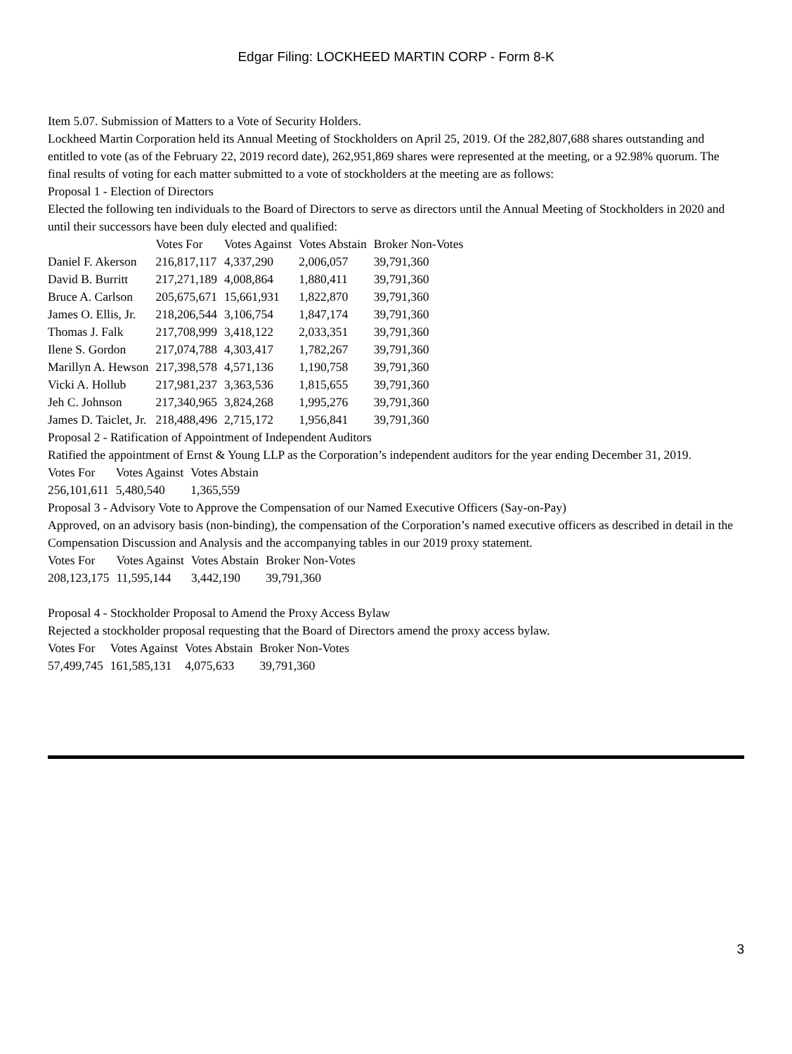Edgar Filing: LOCKHEED MARTIN CORP - Form 8-K
Item 5.07. Submission of Matters to a Vote of Security Holders.
Lockheed Martin Corporation held its Annual Meeting of Stockholders on April 25, 2019. Of the 282,807,688 shares outstanding and entitled to vote (as of the February 22, 2019 record date), 262,951,869 shares were represented at the meeting, or a 92.98% quorum. The final results of voting for each matter submitted to a vote of stockholders at the meeting are as follows:
Proposal 1 - Election of Directors
Elected the following ten individuals to the Board of Directors to serve as directors until the Annual Meeting of Stockholders in 2020 and until their successors have been duly elected and qualified:
| | Votes For | Votes Against | Votes Abstain | Broker Non-Votes |
| --- | --- | --- | --- | --- |
| Daniel F. Akerson | 216,817,117 | 4,337,290 | 2,006,057 | 39,791,360 |
| David B. Burritt | 217,271,189 | 4,008,864 | 1,880,411 | 39,791,360 |
| Bruce A. Carlson | 205,675,671 | 15,661,931 | 1,822,870 | 39,791,360 |
| James O. Ellis, Jr. | 218,206,544 | 3,106,754 | 1,847,174 | 39,791,360 |
| Thomas J. Falk | 217,708,999 | 3,418,122 | 2,033,351 | 39,791,360 |
| Ilene S. Gordon | 217,074,788 | 4,303,417 | 1,782,267 | 39,791,360 |
| Marillyn A. Hewson | 217,398,578 | 4,571,136 | 1,190,758 | 39,791,360 |
| Vicki A. Hollub | 217,981,237 | 3,363,536 | 1,815,655 | 39,791,360 |
| Jeh C. Johnson | 217,340,965 | 3,824,268 | 1,995,276 | 39,791,360 |
| James D. Taiclet, Jr. | 218,488,496 | 2,715,172 | 1,956,841 | 39,791,360 |
Proposal 2 - Ratification of Appointment of Independent Auditors
Ratified the appointment of Ernst & Young LLP as the Corporation’s independent auditors for the year ending December 31, 2019.
| Votes For | Votes Against | Votes Abstain |
| --- | --- | --- |
| 256,101,611 | 5,480,540 | 1,365,559 |
Proposal 3 - Advisory Vote to Approve the Compensation of our Named Executive Officers (Say-on-Pay)
Approved, on an advisory basis (non-binding), the compensation of the Corporation’s named executive officers as described in detail in the Compensation Discussion and Analysis and the accompanying tables in our 2019 proxy statement.
| Votes For | Votes Against | Votes Abstain | Broker Non-Votes |
| --- | --- | --- | --- |
| 208,123,175 | 11,595,144 | 3,442,190 | 39,791,360 |
Proposal 4 - Stockholder Proposal to Amend the Proxy Access Bylaw
Rejected a stockholder proposal requesting that the Board of Directors amend the proxy access bylaw.
| Votes For | Votes Against | Votes Abstain | Broker Non-Votes |
| --- | --- | --- | --- |
| 57,499,745 | 161,585,131 | 4,075,633 | 39,791,360 |
3